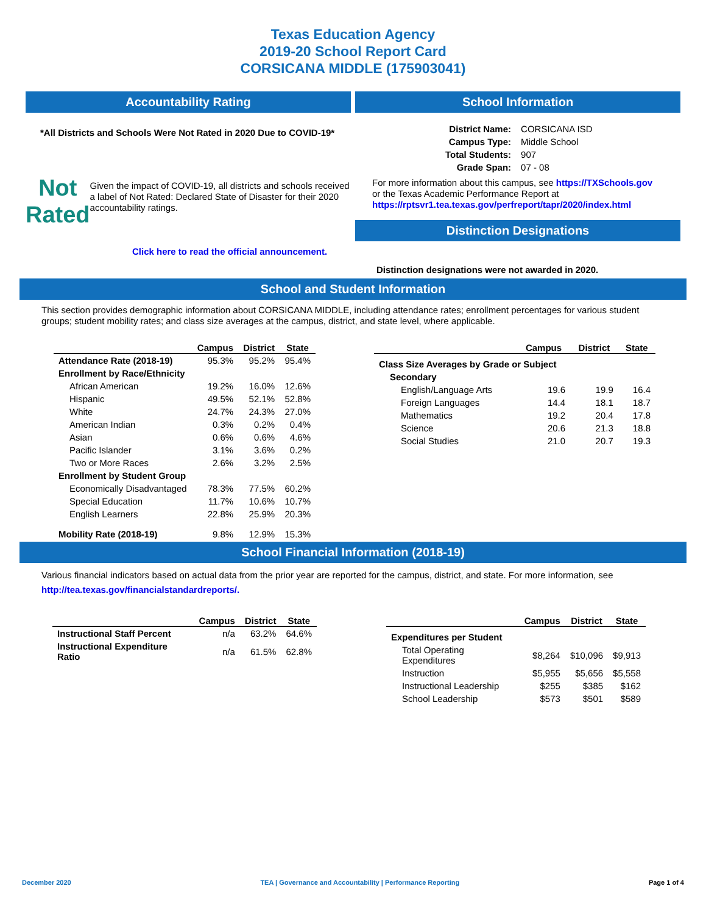Texas Education Agency
2019-20 School Report Card
CORSICANA MIDDLE (175903041)
Accountability Rating
*All Districts and Schools Were Not Rated in 2020 Due to COVID-19*
Not
Rated
Given the impact of COVID-19, all districts and schools received a label of Not Rated: Declared State of Disaster for their 2020 accountability ratings.
Click here to read the official announcement.
School Information
| District Name: | CORSICANA ISD |
| Campus Type: | Middle School |
| Total Students: | 907 |
| Grade Span: | 07 - 08 |
For more information about this campus, see https://TXSchools.gov
or the Texas Academic Performance Report at
https://rptsvr1.tea.texas.gov/perfreport/tapr/2020/index.html
Distinction Designations
Distinction designations were not awarded in 2020.
School and Student Information
This section provides demographic information about CORSICANA MIDDLE, including attendance rates; enrollment percentages for various student groups; student mobility rates; and class size averages at the campus, district, and state level, where applicable.
| | Campus | District | State |
| --- | --- | --- | --- |
| Attendance Rate (2018-19) | 95.3% | 95.2% | 95.4% |
| Enrollment by Race/Ethnicity | | | |
| African American | 19.2% | 16.0% | 12.6% |
| Hispanic | 49.5% | 52.1% | 52.8% |
| White | 24.7% | 24.3% | 27.0% |
| American Indian | 0.3% | 0.2% | 0.4% |
| Asian | 0.6% | 0.6% | 4.6% |
| Pacific Islander | 3.1% | 3.6% | 0.2% |
| Two or More Races | 2.6% | 3.2% | 2.5% |
| Enrollment by Student Group | | | |
| Economically Disadvantaged | 78.3% | 77.5% | 60.2% |
| Special Education | 11.7% | 10.6% | 10.7% |
| English Learners | 22.8% | 25.9% | 20.3% |
| Mobility Rate (2018-19) | 9.8% | 12.9% | 15.3% |
| | Campus | District | State |
| --- | --- | --- | --- |
| Class Size Averages by Grade or Subject | | | |
| Secondary | | | |
| English/Language Arts | 19.6 | 19.9 | 16.4 |
| Foreign Languages | 14.4 | 18.1 | 18.7 |
| Mathematics | 19.2 | 20.4 | 17.8 |
| Science | 20.6 | 21.3 | 18.8 |
| Social Studies | 21.0 | 20.7 | 19.3 |
School Financial Information (2018-19)
Various financial indicators based on actual data from the prior year are reported for the campus, district, and state. For more information, see
http://tea.texas.gov/financialstandardreports/.
| | Campus | District | State |
| --- | --- | --- | --- |
| Instructional Staff Percent | n/a | 63.2% | 64.6% |
| Instructional Expenditure Ratio | n/a | 61.5% | 62.8% |
| | Campus | District | State |
| --- | --- | --- | --- |
| Expenditures per Student | | | |
| Total Operating Expenditures | $8,264 | $10,096 | $9,913 |
| Instruction | $5,955 | $5,656 | $5,558 |
| Instructional Leadership | $255 | $385 | $162 |
| School Leadership | $573 | $501 | $589 |
December 2020 TEA | Governance and Accountability | Performance Reporting Page 1 of 4